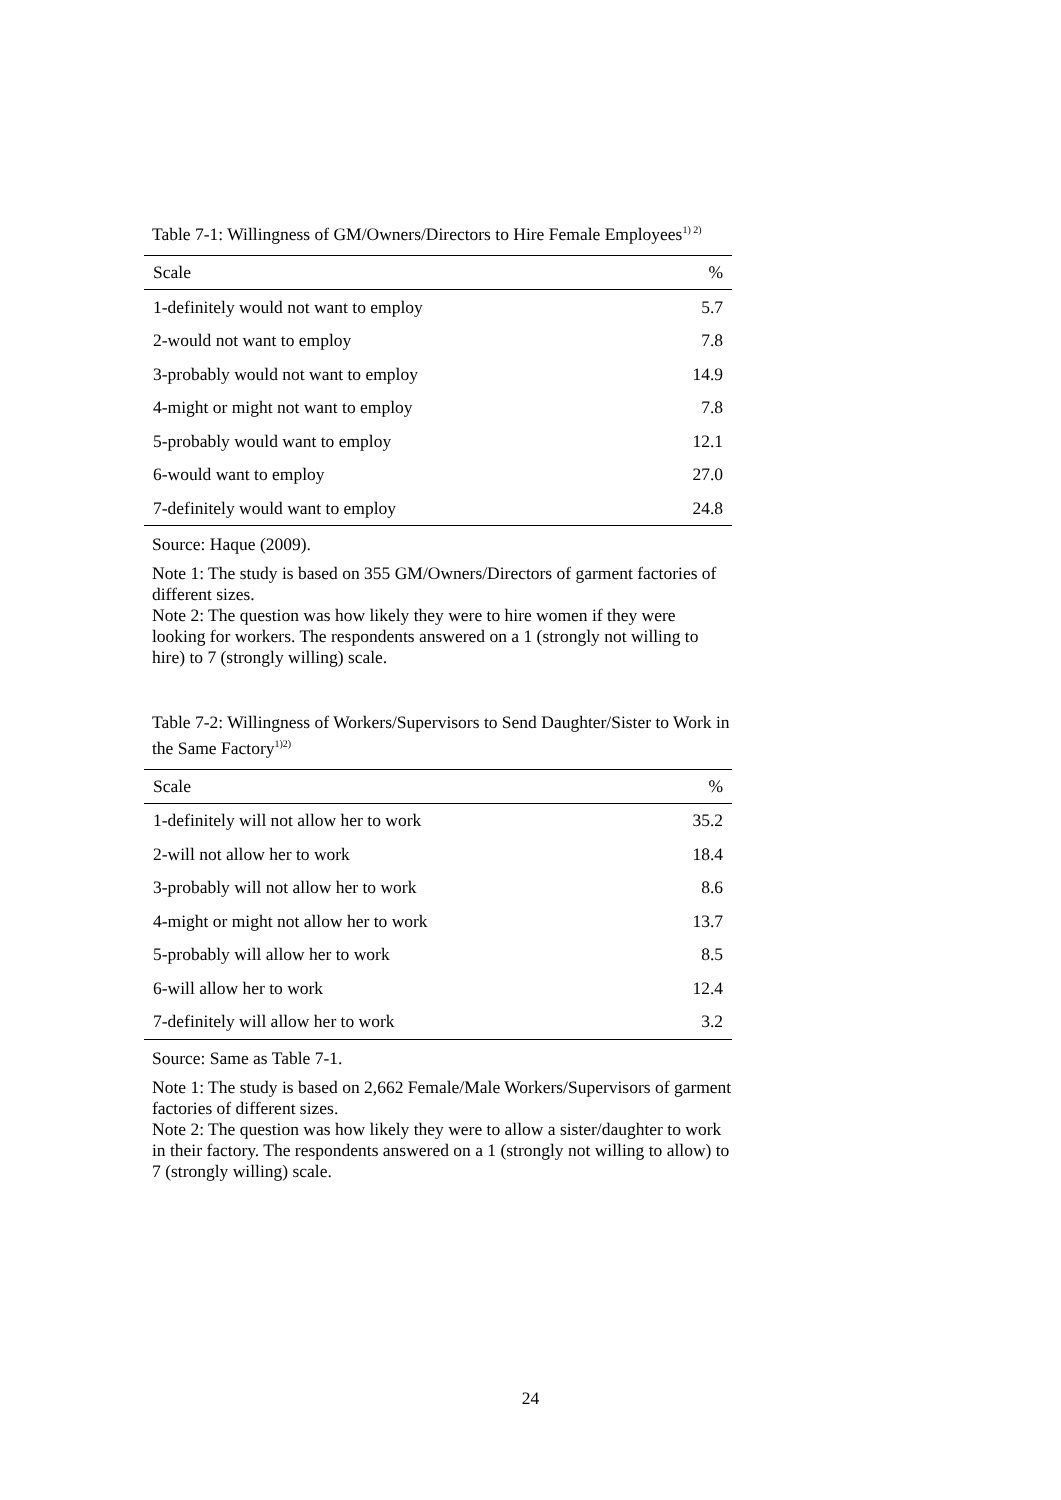Table 7-1: Willingness of GM/Owners/Directors to Hire Female Employees<sup>1) 2)</sup>
| Scale | % |
| --- | --- |
| 1-definitely would not want to employ | 5.7 |
| 2-would not want to employ | 7.8 |
| 3-probably would not want to employ | 14.9 |
| 4-might or might not want to employ | 7.8 |
| 5-probably would want to employ | 12.1 |
| 6-would want to employ | 27.0 |
| 7-definitely would want to employ | 24.8 |
Source: Haque (2009).
Note 1: The study is based on 355 GM/Owners/Directors of garment factories of different sizes.
Note 2: The question was how likely they were to hire women if they were looking for workers. The respondents answered on a 1 (strongly not willing to hire) to 7 (strongly willing) scale.
Table 7-2: Willingness of Workers/Supervisors to Send Daughter/Sister to Work in the Same Factory<sup>1)2)</sup>
| Scale | % |
| --- | --- |
| 1-definitely will not allow her to work | 35.2 |
| 2-will not allow her to work | 18.4 |
| 3-probably will not allow her to work | 8.6 |
| 4-might or might not allow her to work | 13.7 |
| 5-probably will allow her to work | 8.5 |
| 6-will allow her to work | 12.4 |
| 7-definitely will allow her to work | 3.2 |
Source: Same as Table 7-1.
Note 1: The study is based on 2,662 Female/Male Workers/Supervisors of garment factories of different sizes.
Note 2: The question was how likely they were to allow a sister/daughter to work in their factory. The respondents answered on a 1 (strongly not willing to allow) to 7 (strongly willing) scale.
24